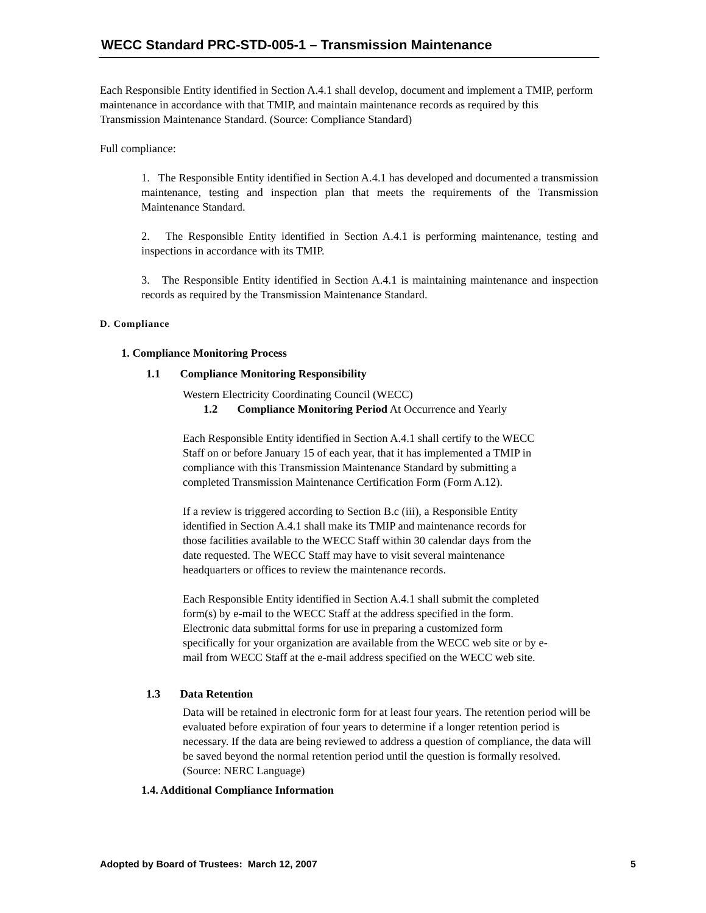WECC Standard PRC-STD-005-1 – Transmission Maintenance
Each Responsible Entity identified in Section A.4.1 shall develop, document and implement a TMIP, perform maintenance in accordance with that TMIP, and maintain maintenance records as required by this Transmission Maintenance Standard. (Source: Compliance Standard)
Full compliance:
1. The Responsible Entity identified in Section A.4.1 has developed and documented a transmission maintenance, testing and inspection plan that meets the requirements of the Transmission Maintenance Standard.
2. The Responsible Entity identified in Section A.4.1 is performing maintenance, testing and inspections in accordance with its TMIP.
3. The Responsible Entity identified in Section A.4.1 is maintaining maintenance and inspection records as required by the Transmission Maintenance Standard.
D. Compliance
1. Compliance Monitoring Process
1.1 Compliance Monitoring Responsibility
Western Electricity Coordinating Council (WECC)
1.2 Compliance Monitoring Period At Occurrence and Yearly
Each Responsible Entity identified in Section A.4.1 shall certify to the WECC
Staff on or before January 15 of each year, that it has implemented a TMIP in
compliance with this Transmission Maintenance Standard by submitting a
completed Transmission Maintenance Certification Form (Form A.12).
If a review is triggered according to Section B.c (iii), a Responsible Entity
identified in Section A.4.1 shall make its TMIP and maintenance records for
those facilities available to the WECC Staff within 30 calendar days from the
date requested. The WECC Staff may have to visit several maintenance
headquarters or offices to review the maintenance records.
Each Responsible Entity identified in Section A.4.1 shall submit the completed
form(s) by e-mail to the WECC Staff at the address specified in the form.
Electronic data submittal forms for use in preparing a customized form
specifically for your organization are available from the WECC web site or by e-
mail from WECC Staff at the e-mail address specified on the WECC web site.
1.3 Data Retention
Data will be retained in electronic form for at least four years. The retention period will be evaluated before expiration of four years to determine if a longer retention period is necessary. If the data are being reviewed to address a question of compliance, the data will be saved beyond the normal retention period until the question is formally resolved. (Source: NERC Language)
1.4. Additional Compliance Information
Adopted by Board of Trustees: March 12, 2007 5